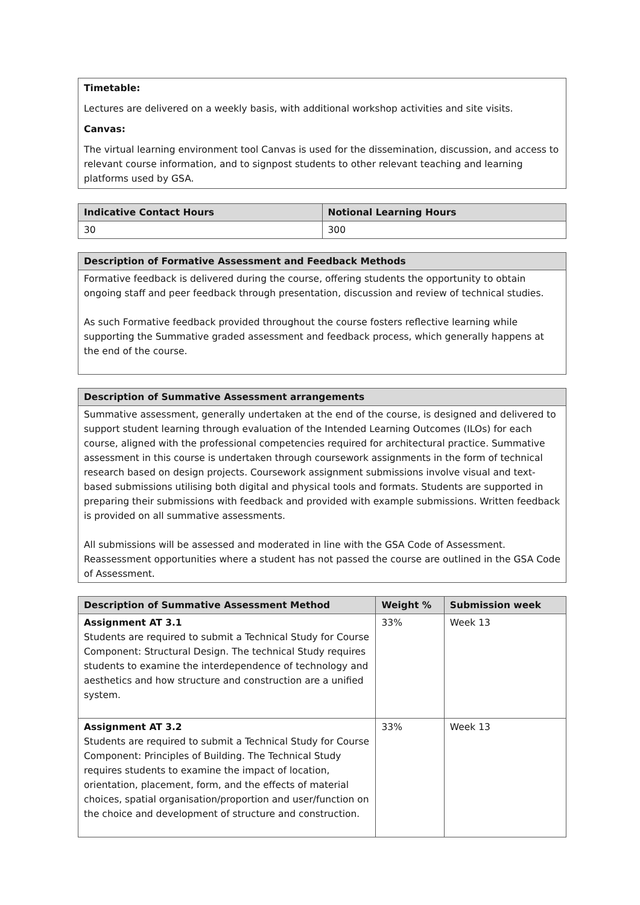Timetable:
Lectures are delivered on a weekly basis, with additional workshop activities and site visits.
Canvas:
The virtual learning environment tool Canvas is used for the dissemination, discussion, and access to relevant course information, and to signpost students to other relevant teaching and learning platforms used by GSA.
| Indicative Contact Hours | Notional Learning Hours |
| --- | --- |
| 30 | 300 |
| Description of Formative Assessment and Feedback Methods |
| --- |
| Formative feedback is delivered during the course, offering students the opportunity to obtain ongoing staff and peer feedback through presentation, discussion and review of technical studies. As such Formative feedback provided throughout the course fosters reflective learning while supporting the Summative graded assessment and feedback process, which generally happens at the end of the course. |
| Description of Summative Assessment arrangements |
| --- |
| Summative assessment, generally undertaken at the end of the course, is designed and delivered to support student learning through evaluation of the Intended Learning Outcomes (ILOs) for each course, aligned with the professional competencies required for architectural practice. Summative assessment in this course is undertaken through coursework assignments in the form of technical research based on design projects. Coursework assignment submissions involve visual and text-based submissions utilising both digital and physical tools and formats. Students are supported in preparing their submissions with feedback and provided with example submissions. Written feedback is provided on all summative assessments. All submissions will be assessed and moderated in line with the GSA Code of Assessment. Reassessment opportunities where a student has not passed the course are outlined in the GSA Code of Assessment. |
| Description of Summative Assessment Method | Weight % | Submission week |
| --- | --- | --- |
| Assignment AT 3.1 Students are required to submit a Technical Study for Course Component: Structural Design. The technical Study requires students to examine the interdependence of technology and aesthetics and how structure and construction are a unified system. | 33% | Week 13 |
| Assignment AT 3.2 Students are required to submit a Technical Study for Course Component: Principles of Building. The Technical Study requires students to examine the impact of location, orientation, placement, form, and the effects of material choices, spatial organisation/proportion and user/function on the choice and development of structure and construction. | 33% | Week 13 |